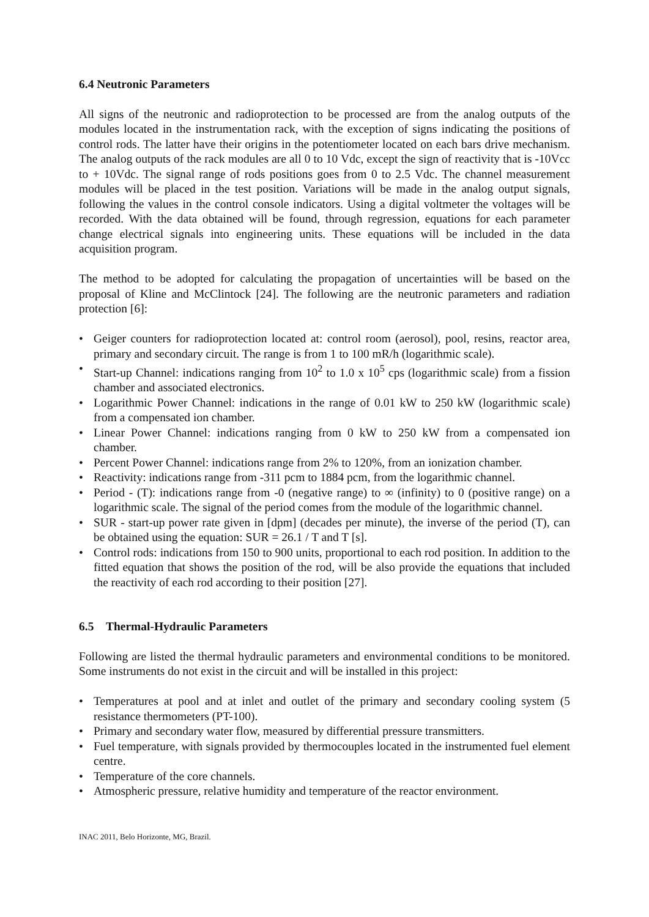6.4 Neutronic Parameters
All signs of the neutronic and radioprotection to be processed are from the analog outputs of the modules located in the instrumentation rack, with the exception of signs indicating the positions of control rods. The latter have their origins in the potentiometer located on each bars drive mechanism. The analog outputs of the rack modules are all 0 to 10 Vdc, except the sign of reactivity that is -10Vcc to + 10Vdc. The signal range of rods positions goes from 0 to 2.5 Vdc. The channel measurement modules will be placed in the test position. Variations will be made in the analog output signals, following the values in the control console indicators. Using a digital voltmeter the voltages will be recorded. With the data obtained will be found, through regression, equations for each parameter change electrical signals into engineering units. These equations will be included in the data acquisition program.
The method to be adopted for calculating the propagation of uncertainties will be based on the proposal of Kline and McClintock [24]. The following are the neutronic parameters and radiation protection [6]:
• Geiger counters for radioprotection located at: control room (aerosol), pool, resins, reactor area, primary and secondary circuit. The range is from 1 to 100 mR/h (logarithmic scale).
• Start-up Channel: indications ranging from 10<sup>2</sup> to 1.0 x 10<sup>5</sup> cps (logarithmic scale) from a fission chamber and associated electronics.
• Logarithmic Power Channel: indications in the range of 0.01 kW to 250 kW (logarithmic scale) from a compensated ion chamber.
• Linear Power Channel: indications ranging from 0 kW to 250 kW from a compensated ion chamber.
• Percent Power Channel: indications range from 2% to 120%, from an ionization chamber.
• Reactivity: indications range from -311 pcm to 1884 pcm, from the logarithmic channel.
• Period - (T): indications range from -0 (negative range) to ∞ (infinity) to 0 (positive range) on a logarithmic scale. The signal of the period comes from the module of the logarithmic channel.
• SUR - start-up power rate given in [dpm] (decades per minute), the inverse of the period (T), can be obtained using the equation: SUR = 26.1 / T and T [s].
• Control rods: indications from 150 to 900 units, proportional to each rod position. In addition to the fitted equation that shows the position of the rod, will be also provide the equations that included the reactivity of each rod according to their position [27].
6.5 Thermal-Hydraulic Parameters
Following are listed the thermal hydraulic parameters and environmental conditions to be monitored. Some instruments do not exist in the circuit and will be installed in this project:
• Temperatures at pool and at inlet and outlet of the primary and secondary cooling system (5 resistance thermometers (PT-100).
• Primary and secondary water flow, measured by differential pressure transmitters.
• Fuel temperature, with signals provided by thermocouples located in the instrumented fuel element centre.
• Temperature of the core channels.
• Atmospheric pressure, relative humidity and temperature of the reactor environment.
INAC 2011, Belo Horizonte, MG, Brazil.